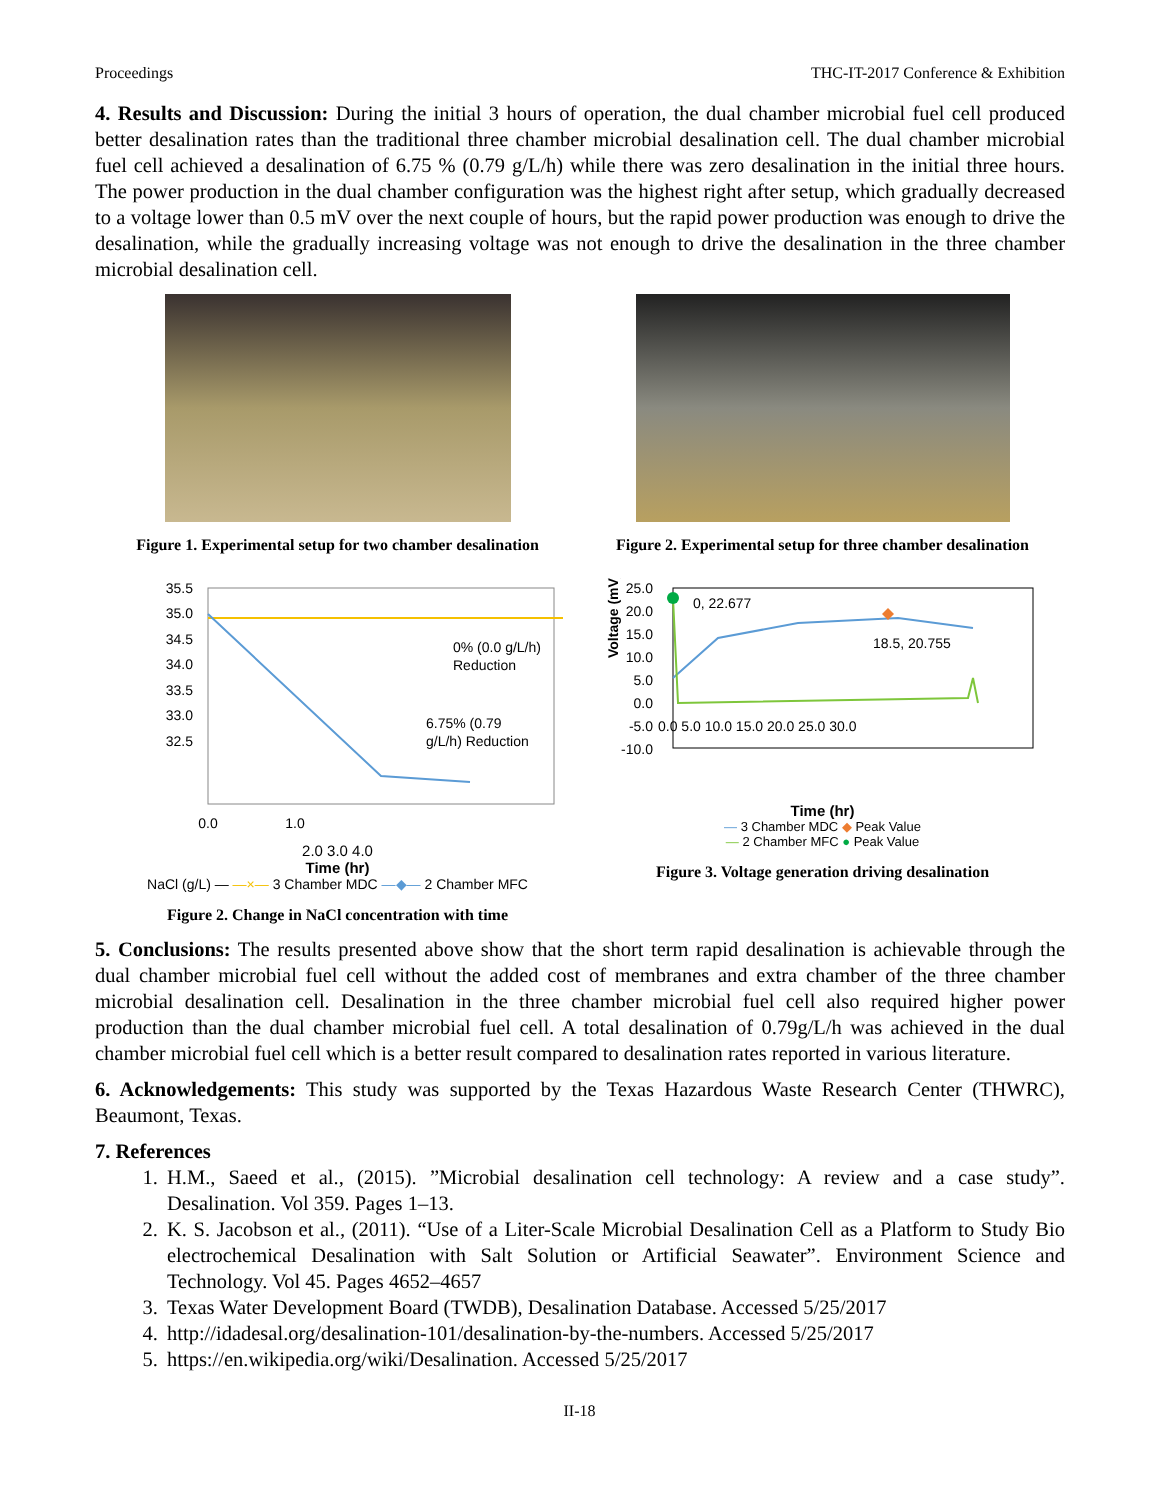Proceedings THC-IT-2017 Conference & Exhibition
4. Results and Discussion: During the initial 3 hours of operation, the dual chamber microbial fuel cell produced better desalination rates than the traditional three chamber microbial desalination cell. The dual chamber microbial fuel cell achieved a desalination of 6.75 % (0.79 g/L/h) while there was zero desalination in the initial three hours. The power production in the dual chamber configuration was the highest right after setup, which gradually decreased to a voltage lower than 0.5 mV over the next couple of hours, but the rapid power production was enough to drive the desalination, while the gradually increasing voltage was not enough to drive the desalination in the three chamber microbial desalination cell.
Figure 1. Experimental setup for two chamber desalination
Figure 2. Experimental setup for three chamber desalination
35.5
35.0
34.5
34.0
33.5
33.0
32.5
0.0
1.0
0% (0.0 g/L/h)
Reduction
6.75% (0.79
g/L/h) Reduction
2.0 3.0 4.0
Time (hr)
NaCl (g/L) — —×— 3 Chamber MDC —◆— 2 Chamber MFC
Figure 2. Change in NaCl concentration with time
25.0
20.0
15.0
10.0
5.0
0.0
-5.0
-10.0
0.0 5.0 10.0 15.0 20.0 25.0 30.0
0, 22.677
18.5, 20.755
Voltage (mV)
Time (hr)
— 3 Chamber MDC ◆ Peak Value
— 2 Chamber MFC ● Peak Value
Figure 3. Voltage generation driving desalination
5. Conclusions: The results presented above show that the short term rapid desalination is achievable through the dual chamber microbial fuel cell without the added cost of membranes and extra chamber of the three chamber microbial desalination cell. Desalination in the three chamber microbial fuel cell also required higher power production than the dual chamber microbial fuel cell. A total desalination of 0.79g/L/h was achieved in the dual chamber microbial fuel cell which is a better result compared to desalination rates reported in various literature.
6. Acknowledgements: This study was supported by the Texas Hazardous Waste Research Center (THWRC), Beaumont, Texas.
7. References
1. H.M., Saeed et al., (2015). ”Microbial desalination cell technology: A review and a case study”. Desalination. Vol 359. Pages 1–13.
2. K. S. Jacobson et al., (2011). “Use of a Liter-Scale Microbial Desalination Cell as a Platform to Study Bio electrochemical Desalination with Salt Solution or Artificial Seawater”. Environment Science and Technology. Vol 45. Pages 4652–4657
3. Texas Water Development Board (TWDB), Desalination Database. Accessed 5/25/2017
4. http://idadesal.org/desalination-101/desalination-by-the-numbers. Accessed 5/25/2017
5. https://en.wikipedia.org/wiki/Desalination. Accessed 5/25/2017
II-18